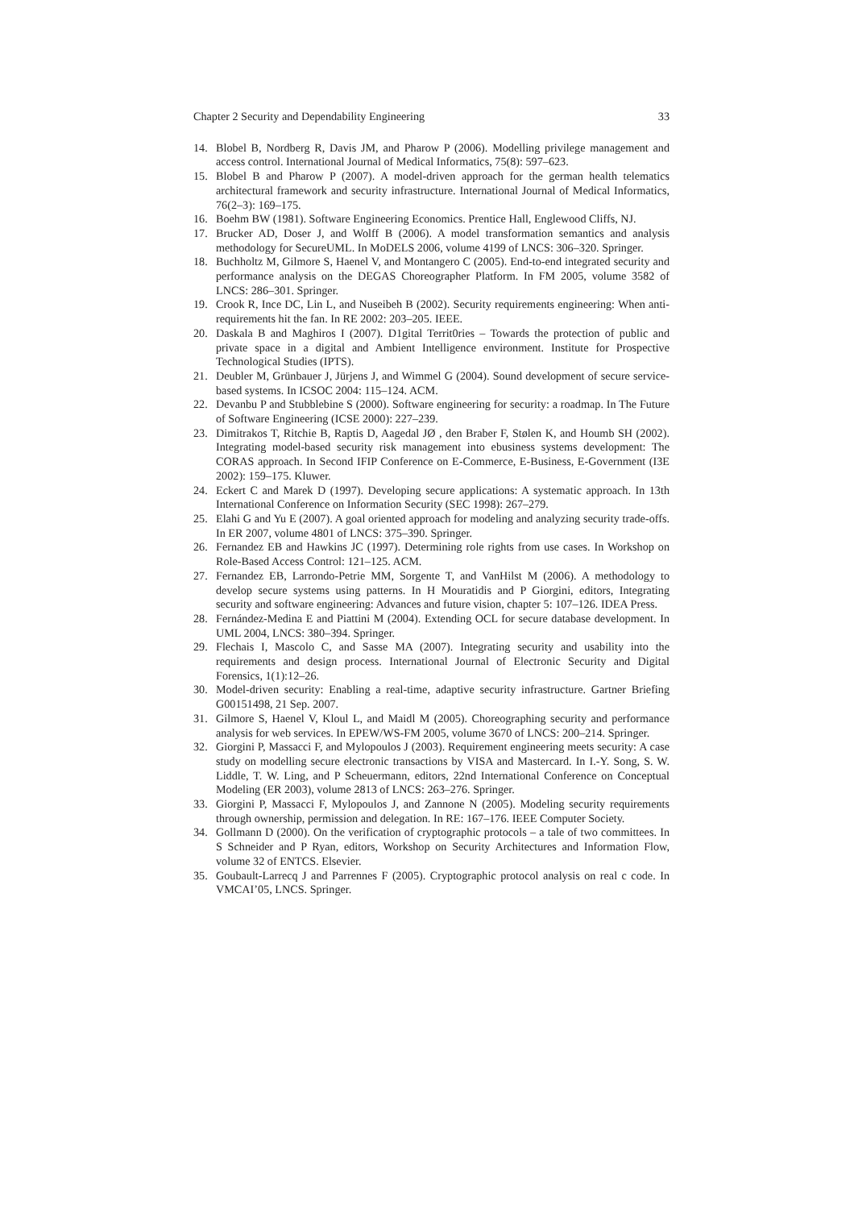Chapter 2 Security and Dependability Engineering 33
14. Blobel B, Nordberg R, Davis JM, and Pharow P (2006). Modelling privilege management and access control. International Journal of Medical Informatics, 75(8): 597–623.
15. Blobel B and Pharow P (2007). A model-driven approach for the german health telematics architectural framework and security infrastructure. International Journal of Medical Informatics, 76(2–3): 169–175.
16. Boehm BW (1981). Software Engineering Economics. Prentice Hall, Englewood Cliffs, NJ.
17. Brucker AD, Doser J, and Wolff B (2006). A model transformation semantics and analysis methodology for SecureUML. In MoDELS 2006, volume 4199 of LNCS: 306–320. Springer.
18. Buchholtz M, Gilmore S, Haenel V, and Montangero C (2005). End-to-end integrated security and performance analysis on the DEGAS Choreographer Platform. In FM 2005, volume 3582 of LNCS: 286–301. Springer.
19. Crook R, Ince DC, Lin L, and Nuseibeh B (2002). Security requirements engineering: When anti-requirements hit the fan. In RE 2002: 203–205. IEEE.
20. Daskala B and Maghiros I (2007). D1gital Territ0ries – Towards the protection of public and private space in a digital and Ambient Intelligence environment. Institute for Prospective Technological Studies (IPTS).
21. Deubler M, Grünbauer J, Jürjens J, and Wimmel G (2004). Sound development of secure service-based systems. In ICSOC 2004: 115–124. ACM.
22. Devanbu P and Stubblebine S (2000). Software engineering for security: a roadmap. In The Future of Software Engineering (ICSE 2000): 227–239.
23. Dimitrakos T, Ritchie B, Raptis D, Aagedal JØ , den Braber F, Stølen K, and Houmb SH (2002). Integrating model-based security risk management into ebusiness systems development: The CORAS approach. In Second IFIP Conference on E-Commerce, E-Business, E-Government (I3E 2002): 159–175. Kluwer.
24. Eckert C and Marek D (1997). Developing secure applications: A systematic approach. In 13th International Conference on Information Security (SEC 1998): 267–279.
25. Elahi G and Yu E (2007). A goal oriented approach for modeling and analyzing security trade-offs. In ER 2007, volume 4801 of LNCS: 375–390. Springer.
26. Fernandez EB and Hawkins JC (1997). Determining role rights from use cases. In Workshop on Role-Based Access Control: 121–125. ACM.
27. Fernandez EB, Larrondo-Petrie MM, Sorgente T, and VanHilst M (2006). A methodology to develop secure systems using patterns. In H Mouratidis and P Giorgini, editors, Integrating security and software engineering: Advances and future vision, chapter 5: 107–126. IDEA Press.
28. Fernández-Medina E and Piattini M (2004). Extending OCL for secure database development. In UML 2004, LNCS: 380–394. Springer.
29. Flechais I, Mascolo C, and Sasse MA (2007). Integrating security and usability into the requirements and design process. International Journal of Electronic Security and Digital Forensics, 1(1):12–26.
30. Model-driven security: Enabling a real-time, adaptive security infrastructure. Gartner Briefing G00151498, 21 Sep. 2007.
31. Gilmore S, Haenel V, Kloul L, and Maidl M (2005). Choreographing security and performance analysis for web services. In EPEW/WS-FM 2005, volume 3670 of LNCS: 200–214. Springer.
32. Giorgini P, Massacci F, and Mylopoulos J (2003). Requirement engineering meets security: A case study on modelling secure electronic transactions by VISA and Mastercard. In I.-Y. Song, S. W. Liddle, T. W. Ling, and P Scheuermann, editors, 22nd International Conference on Conceptual Modeling (ER 2003), volume 2813 of LNCS: 263–276. Springer.
33. Giorgini P, Massacci F, Mylopoulos J, and Zannone N (2005). Modeling security requirements through ownership, permission and delegation. In RE: 167–176. IEEE Computer Society.
34. Gollmann D (2000). On the verification of cryptographic protocols – a tale of two committees. In S Schneider and P Ryan, editors, Workshop on Security Architectures and Information Flow, volume 32 of ENTCS. Elsevier.
35. Goubault-Larrecq J and Parrennes F (2005). Cryptographic protocol analysis on real c code. In VMCAI’05, LNCS. Springer.